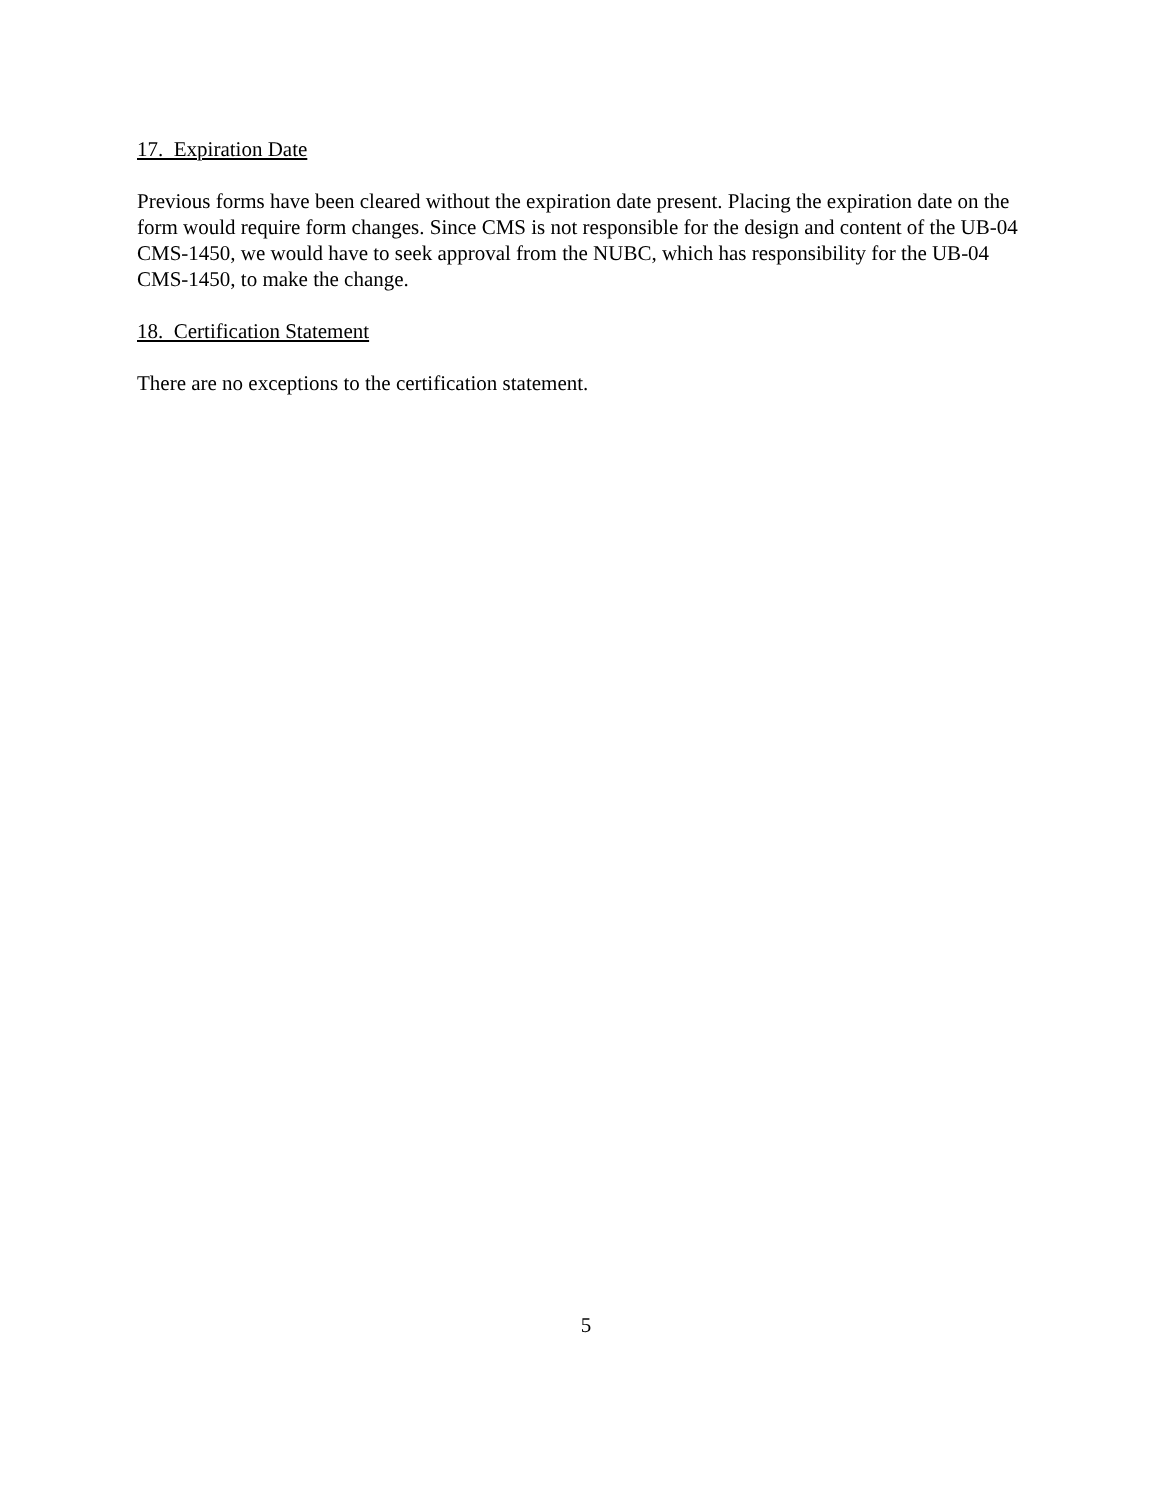17. Expiration Date
Previous forms have been cleared without the expiration date present. Placing the expiration date on the form would require form changes. Since CMS is not responsible for the design and content of the UB-04 CMS-1450, we would have to seek approval from the NUBC, which has responsibility for the UB-04 CMS-1450, to make the change.
18. Certification Statement
There are no exceptions to the certification statement.
5